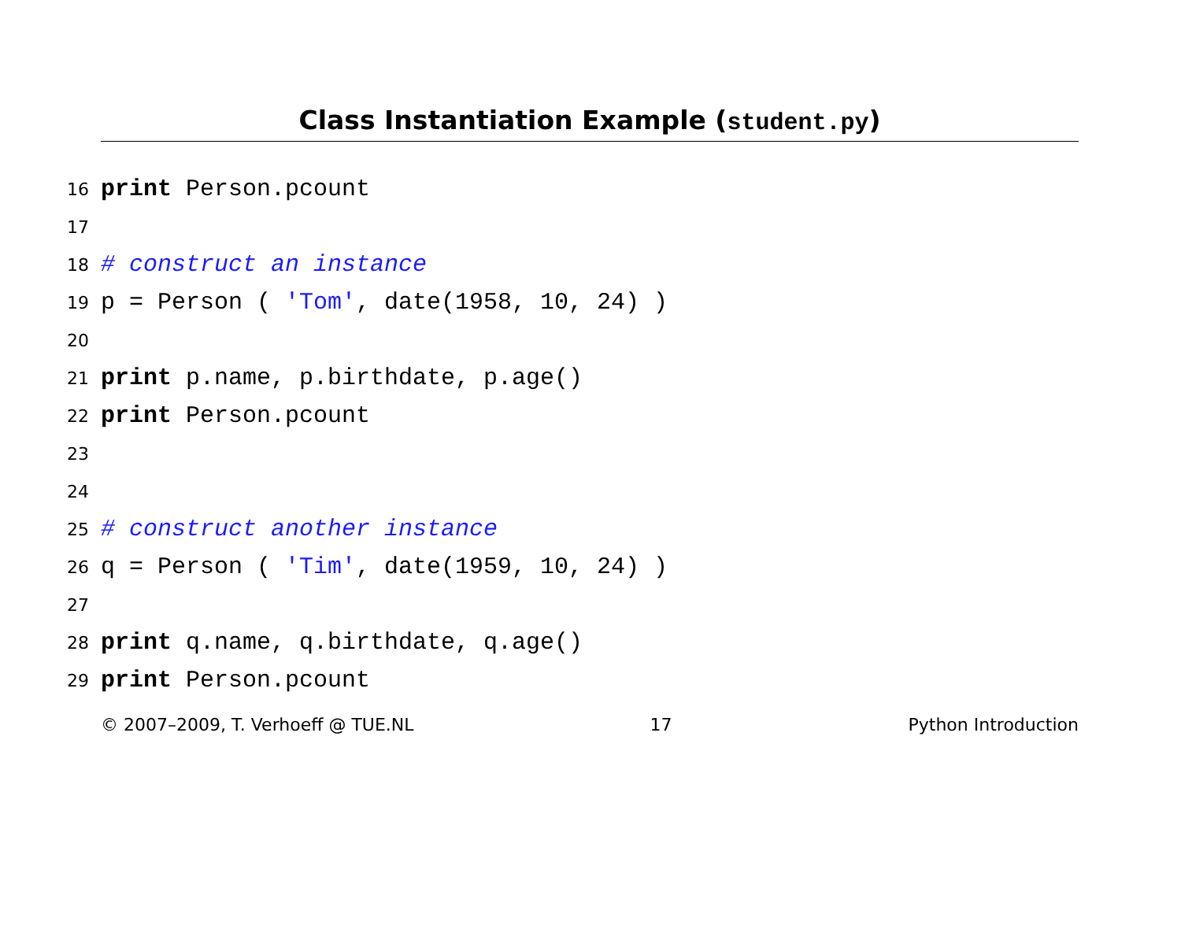Class Instantiation Example (student.py)
16 print Person.pcount
17
18 # construct an instance
19 p = Person ( 'Tom', date(1958, 10, 24) )
20
21 print p.name, p.birthdate, p.age()
22 print Person.pcount
23
24
25 # construct another instance
26 q = Person ( 'Tim', date(1959, 10, 24) )
27
28 print q.name, q.birthdate, q.age()
29 print Person.pcount
© 2007–2009, T. Verhoeff @ TUE.NL 17 Python Introduction